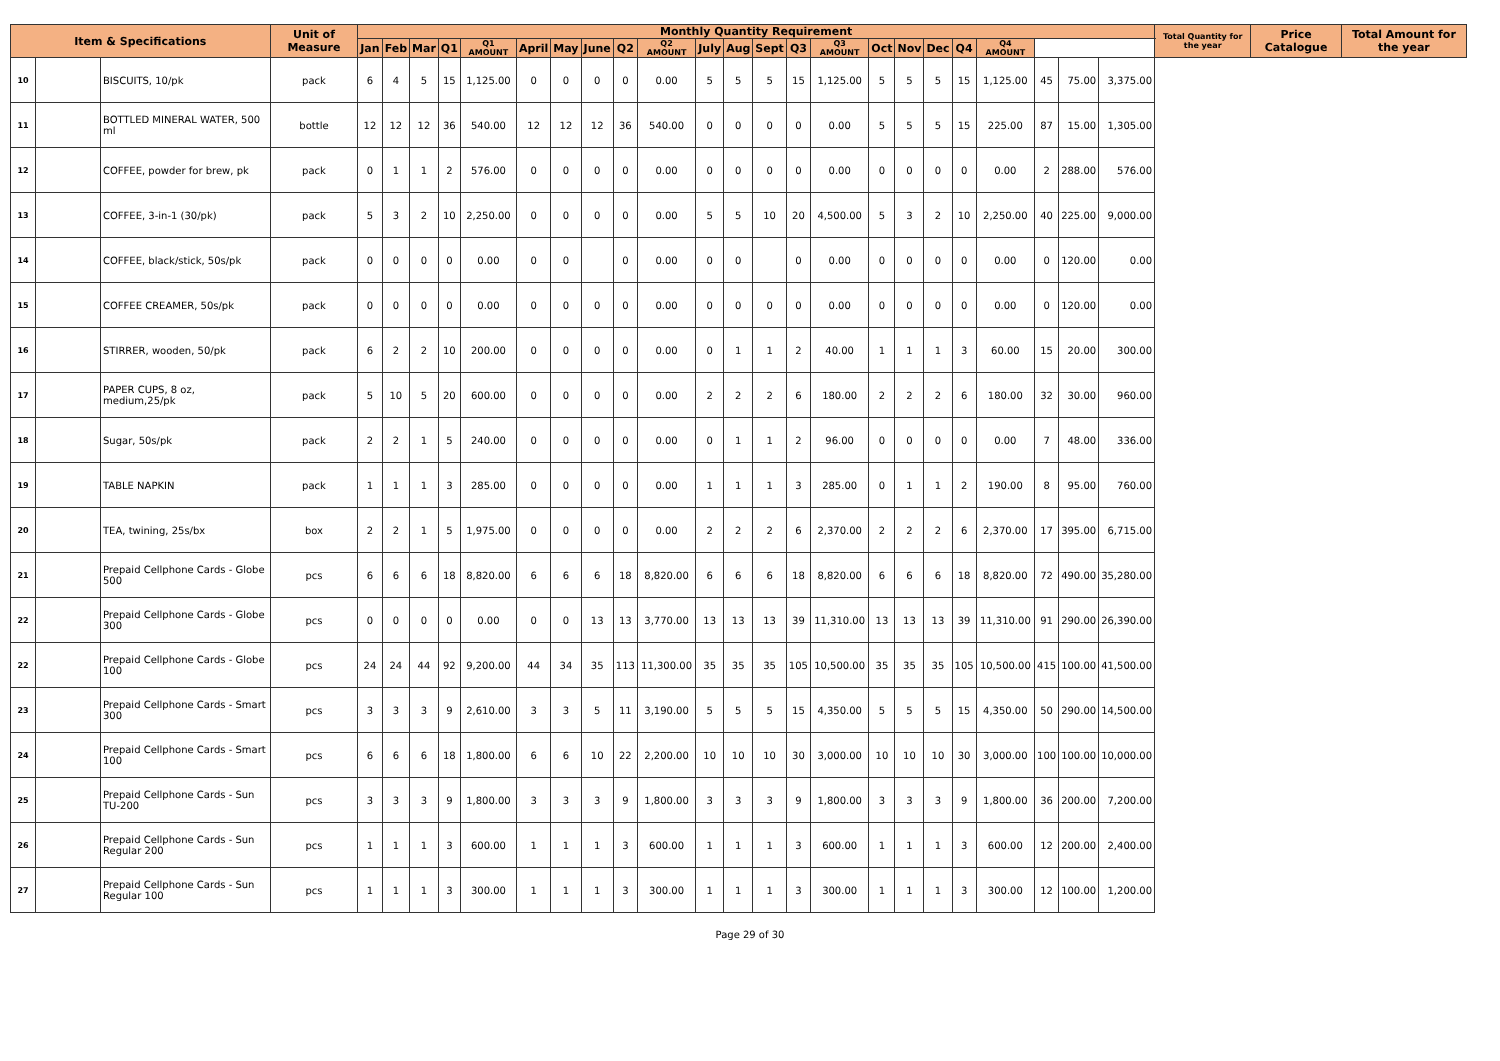| Item & Specifications | | | Unit of Measure | Monthly Quantity Requirement | | | | | | | | | | | | | | | | | | | | | | | Total Quantity for the year | Price Catalogue | Total Amount for the year |
| --- | --- | --- | --- | --- | --- | --- | --- | --- | --- | --- | --- | --- | --- | --- | --- | --- | --- | --- | --- | --- | --- | --- | --- | --- | --- | --- | --- | --- | --- |
| | | | | Jan | Feb | Mar | Q1 | Q1 AMOUNT | April | May | June | Q2 | Q2 AMOUNT | July | Aug | Sept | Q3 | Q3 AMOUNT | Oct | Nov | Dec | Q4 | Q4 AMOUNT | | | | | | |
| 10 | | BISCUITS, 10/pk | pack | 6 | 4 | 5 | 15 | 1,125.00 | 0 | 0 | 0 | 0 | 0.00 | 5 | 5 | 5 | 15 | 1,125.00 | 5 | 5 | 5 | 15 | 1,125.00 | 45 | 75.00 | 3,375.00 | | | |
| 11 | | BOTTLED MINERAL WATER, 500 ml | bottle | 12 | 12 | 12 | 36 | 540.00 | 12 | 12 | 12 | 36 | 540.00 | 0 | 0 | 0 | 0 | 0.00 | 5 | 5 | 5 | 15 | 225.00 | 87 | 15.00 | 1,305.00 | | | |
| 12 | | COFFEE, powder for brew, pk | pack | 0 | 1 | 1 | 2 | 576.00 | 0 | 0 | 0 | 0 | 0.00 | 0 | 0 | 0 | 0 | 0.00 | 0 | 0 | 0 | 0 | 0.00 | 2 | 288.00 | 576.00 | | | |
| 13 | | COFFEE, 3-in-1 (30/pk) | pack | 5 | 3 | 2 | 10 | 2,250.00 | 0 | 0 | 0 | 0 | 0.00 | 5 | 5 | 10 | 20 | 4,500.00 | 5 | 3 | 2 | 10 | 2,250.00 | 40 | 225.00 | 9,000.00 | | | |
| 14 | | COFFEE, black/stick, 50s/pk | pack | 0 | 0 | 0 | 0 | 0.00 | 0 | 0 | | 0 | 0.00 | 0 | 0 | | 0 | 0.00 | 0 | 0 | 0 | 0 | 0.00 | 0 | 120.00 | 0.00 | | | |
| 15 | | COFFEE CREAMER, 50s/pk | pack | 0 | 0 | 0 | 0 | 0.00 | 0 | 0 | 0 | 0 | 0.00 | 0 | 0 | 0 | 0 | 0.00 | 0 | 0 | 0 | 0 | 0.00 | 0 | 120.00 | 0.00 | | | |
| 16 | | STIRRER, wooden, 50/pk | pack | 6 | 2 | 2 | 10 | 200.00 | 0 | 0 | 0 | 0 | 0.00 | 0 | 1 | 1 | 2 | 40.00 | 1 | 1 | 1 | 3 | 60.00 | 15 | 20.00 | 300.00 | | | |
| 17 | | PAPER CUPS, 8 oz, medium,25/pk | pack | 5 | 10 | 5 | 20 | 600.00 | 0 | 0 | 0 | 0 | 0.00 | 2 | 2 | 2 | 6 | 180.00 | 2 | 2 | 2 | 6 | 180.00 | 32 | 30.00 | 960.00 | | | |
| 18 | | Sugar, 50s/pk | pack | 2 | 2 | 1 | 5 | 240.00 | 0 | 0 | 0 | 0 | 0.00 | 0 | 1 | 1 | 2 | 96.00 | 0 | 0 | 0 | 0 | 0.00 | 7 | 48.00 | 336.00 | | | |
| 19 | | TABLE NAPKIN | pack | 1 | 1 | 1 | 3 | 285.00 | 0 | 0 | 0 | 0 | 0.00 | 1 | 1 | 1 | 3 | 285.00 | 0 | 1 | 1 | 2 | 190.00 | 8 | 95.00 | 760.00 | | | |
| 20 | | TEA, twining, 25s/bx | box | 2 | 2 | 1 | 5 | 1,975.00 | 0 | 0 | 0 | 0 | 0.00 | 2 | 2 | 2 | 6 | 2,370.00 | 2 | 2 | 2 | 6 | 2,370.00 | 17 | 395.00 | 6,715.00 | | | |
| 21 | | Prepaid Cellphone Cards - Globe 500 | pcs | 6 | 6 | 6 | 18 | 8,820.00 | 6 | 6 | 6 | 18 | 8,820.00 | 6 | 6 | 6 | 18 | 8,820.00 | 6 | 6 | 6 | 18 | 8,820.00 | 72 | 490.00 | 35,280.00 | | | |
| 22 | | Prepaid Cellphone Cards - Globe 300 | pcs | 0 | 0 | 0 | 0 | 0.00 | 0 | 0 | 13 | 13 | 3,770.00 | 13 | 13 | 13 | 39 | 11,310.00 | 13 | 13 | 13 | 39 | 11,310.00 | 91 | 290.00 | 26,390.00 | | | |
| 22 | | Prepaid Cellphone Cards - Globe 100 | pcs | 24 | 24 | 44 | 92 | 9,200.00 | 44 | 34 | 35 | 113 | 11,300.00 | 35 | 35 | 35 | 105 | 10,500.00 | 35 | 35 | 35 | 105 | 10,500.00 | 415 | 100.00 | 41,500.00 | | | |
| 23 | | Prepaid Cellphone Cards - Smart 300 | pcs | 3 | 3 | 3 | 9 | 2,610.00 | 3 | 3 | 5 | 11 | 3,190.00 | 5 | 5 | 5 | 15 | 4,350.00 | 5 | 5 | 5 | 15 | 4,350.00 | 50 | 290.00 | 14,500.00 | | | |
| 24 | | Prepaid Cellphone Cards - Smart 100 | pcs | 6 | 6 | 6 | 18 | 1,800.00 | 6 | 6 | 10 | 22 | 2,200.00 | 10 | 10 | 10 | 30 | 3,000.00 | 10 | 10 | 10 | 30 | 3,000.00 | 100 | 100.00 | 10,000.00 | | | |
| 25 | | Prepaid Cellphone Cards - Sun TU-200 | pcs | 3 | 3 | 3 | 9 | 1,800.00 | 3 | 3 | 3 | 9 | 1,800.00 | 3 | 3 | 3 | 9 | 1,800.00 | 3 | 3 | 3 | 9 | 1,800.00 | 36 | 200.00 | 7,200.00 | | | |
| 26 | | Prepaid Cellphone Cards - Sun Regular 200 | pcs | 1 | 1 | 1 | 3 | 600.00 | 1 | 1 | 1 | 3 | 600.00 | 1 | 1 | 1 | 3 | 600.00 | 1 | 1 | 1 | 3 | 600.00 | 12 | 200.00 | 2,400.00 | | | |
| 27 | | Prepaid Cellphone Cards - Sun Regular 100 | pcs | 1 | 1 | 1 | 3 | 300.00 | 1 | 1 | 1 | 3 | 300.00 | 1 | 1 | 1 | 3 | 300.00 | 1 | 1 | 1 | 3 | 300.00 | 12 | 100.00 | 1,200.00 | | | |
Page 29 of 30